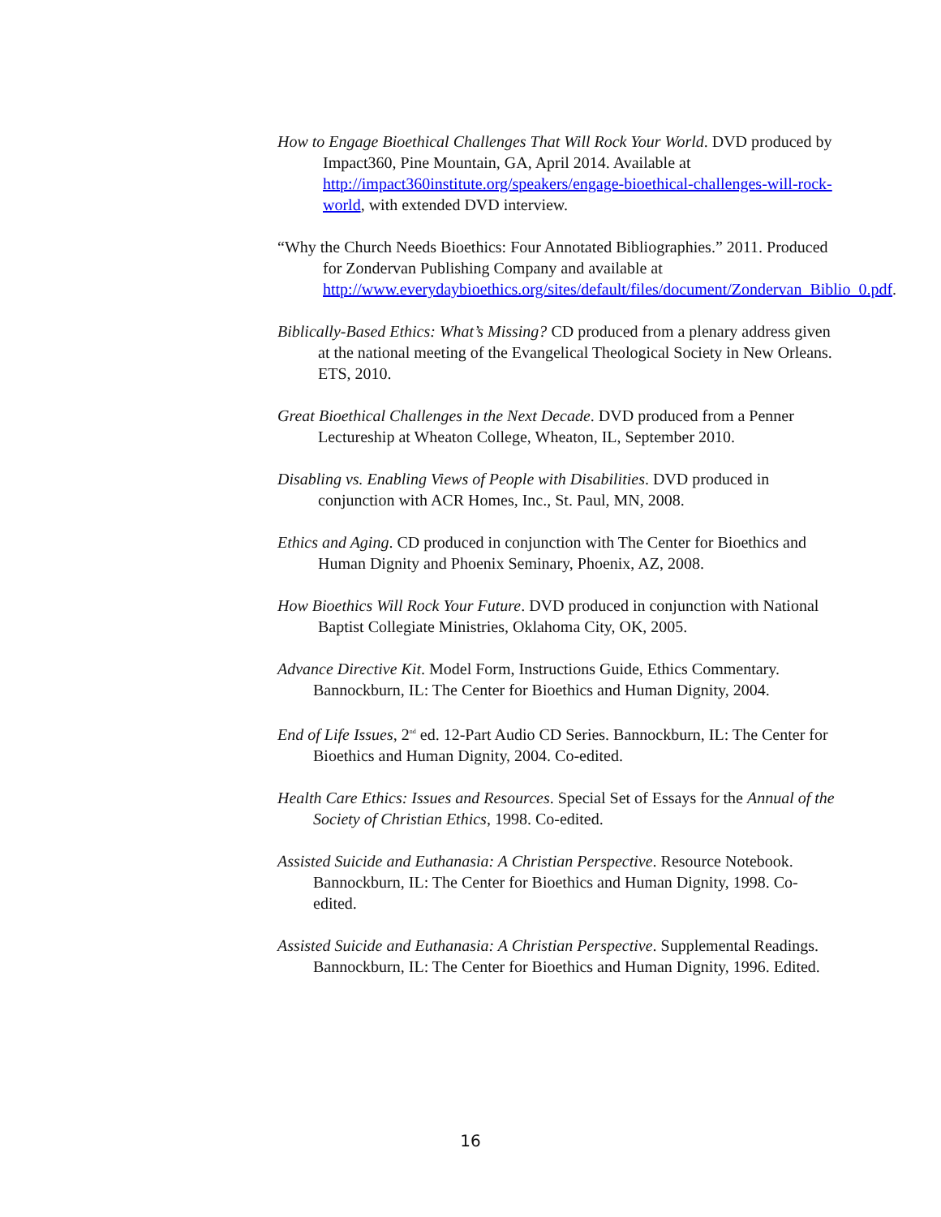How to Engage Bioethical Challenges That Will Rock Your World. DVD produced by Impact360, Pine Mountain, GA, April 2014. Available at http://impact360institute.org/speakers/engage-bioethical-challenges-will-rock-world, with extended DVD interview.
“Why the Church Needs Bioethics: Four Annotated Bibliographies.” 2011. Produced for Zondervan Publishing Company and available at http://www.everydaybioethics.org/sites/default/files/document/Zondervan_Biblio_0.pdf.
Biblically-Based Ethics: What’s Missing? CD produced from a plenary address given at the national meeting of the Evangelical Theological Society in New Orleans. ETS, 2010.
Great Bioethical Challenges in the Next Decade. DVD produced from a Penner Lectureship at Wheaton College, Wheaton, IL, September 2010.
Disabling vs. Enabling Views of People with Disabilities. DVD produced in conjunction with ACR Homes, Inc., St. Paul, MN, 2008.
Ethics and Aging. CD produced in conjunction with The Center for Bioethics and Human Dignity and Phoenix Seminary, Phoenix, AZ, 2008.
How Bioethics Will Rock Your Future. DVD produced in conjunction with National Baptist Collegiate Ministries, Oklahoma City, OK, 2005.
Advance Directive Kit. Model Form, Instructions Guide, Ethics Commentary. Bannockburn, IL: The Center for Bioethics and Human Dignity, 2004.
End of Life Issues, 2<sup>nd</sup> ed. 12-Part Audio CD Series. Bannockburn, IL: The Center for Bioethics and Human Dignity, 2004. Co-edited.
Health Care Ethics: Issues and Resources. Special Set of Essays for the Annual of the Society of Christian Ethics, 1998. Co-edited.
Assisted Suicide and Euthanasia: A Christian Perspective. Resource Notebook. Bannockburn, IL: The Center for Bioethics and Human Dignity, 1998. Co-edited.
Assisted Suicide and Euthanasia: A Christian Perspective. Supplemental Readings. Bannockburn, IL: The Center for Bioethics and Human Dignity, 1996. Edited.
16